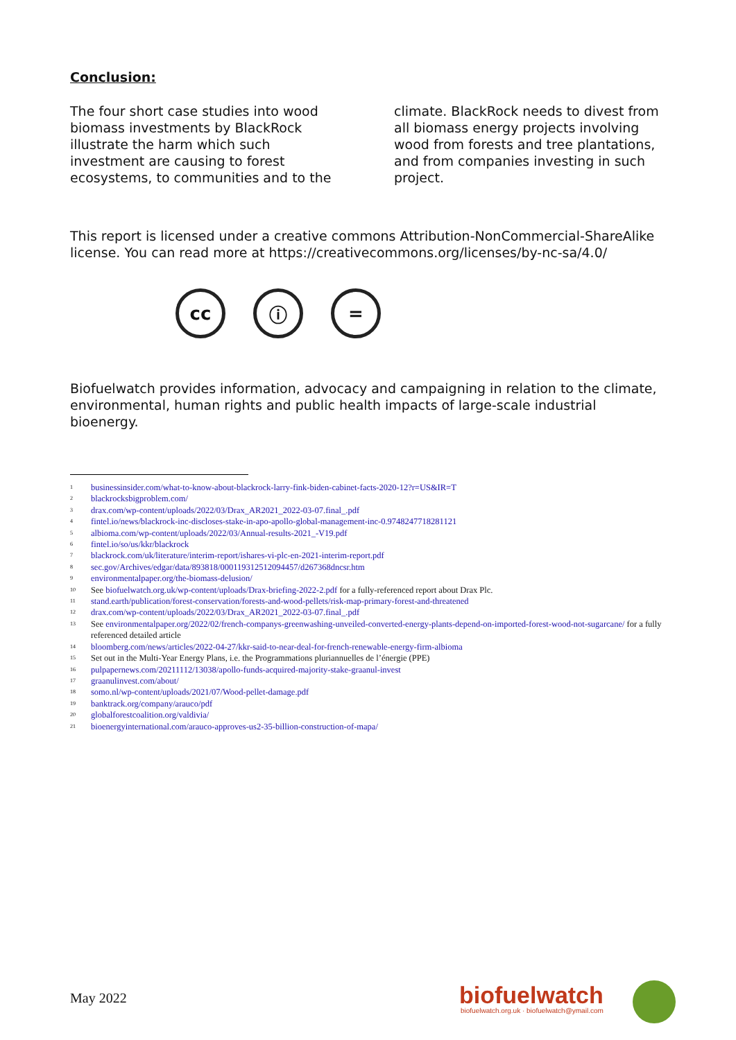Conclusion:
The four short case studies into wood biomass investments by BlackRock illustrate the harm which such investment are causing to forest ecosystems, to communities and to the climate. BlackRock needs to divest from all biomass energy projects involving wood from forests and tree plantations, and from companies investing in such project.
This report is licensed under a creative commons Attribution-NonCommercial-ShareAlike license. You can read more at https://creativecommons.org/licenses/by-nc-sa/4.0/
cc ⓘ =
Biofuelwatch provides information, advocacy and campaigning in relation to the climate, environmental, human rights and public health impacts of large-scale industrial bioenergy.
<sup>1</sup> businessinsider.com/what-to-know-about-blackrock-larry-fink-biden-cabinet-facts-2020-12?r=US&IR=T
<sup>2</sup> blackrocksbigproblem.com/
<sup>3</sup> drax.com/wp-content/uploads/2022/03/Drax_AR2021_2022-03-07.final_.pdf
<sup>4</sup> fintel.io/news/blackrock-inc-discloses-stake-in-apo-apollo-global-management-inc-0.9748247718281121
<sup>5</sup> albioma.com/wp-content/uploads/2022/03/Annual-results-2021_-V19.pdf
<sup>6</sup> fintel.io/so/us/kkr/blackrock
<sup>7</sup> blackrock.com/uk/literature/interim-report/ishares-vi-plc-en-2021-interim-report.pdf
<sup>8</sup> sec.gov/Archives/edgar/data/893818/000119312512094457/d267368dncsr.htm
<sup>9</sup> environmentalpaper.org/the-biomass-delusion/
<sup>10</sup> See biofuelwatch.org.uk/wp-content/uploads/Drax-briefing-2022-2.pdf for a fully-referenced report about Drax Plc.
<sup>11</sup> stand.earth/publication/forest-conservation/forests-and-wood-pellets/risk-map-primary-forest-and-threatened
<sup>12</sup> drax.com/wp-content/uploads/2022/03/Drax_AR2021_2022-03-07.final_.pdf
<sup>13</sup> See environmentalpaper.org/2022/02/french-companys-greenwashing-unveiled-converted-energy-plants-depend-on-imported-forest-wood-not-sugarcane/ for a fully referenced detailed article
<sup>14</sup> bloomberg.com/news/articles/2022-04-27/kkr-said-to-near-deal-for-french-renewable-energy-firm-albioma
<sup>15</sup> Set out in the Multi-Year Energy Plans, i.e. the Programmations pluriannuelles de l’énergie (PPE)
<sup>16</sup> pulpapernews.com/20211112/13038/apollo-funds-acquired-majority-stake-graanul-invest
<sup>17</sup> graanulinvest.com/about/
<sup>18</sup> somo.nl/wp-content/uploads/2021/07/Wood-pellet-damage.pdf
<sup>19</sup> banktrack.org/company/arauco/pdf
<sup>20</sup> globalforestcoalition.org/valdivia/
<sup>21</sup> bioenergyinternational.com/arauco-approves-us2-35-billion-construction-of-mapa/
May 2022
biofuelwatch
biofuelwatch.org.uk · biofuelwatch@ymail.com